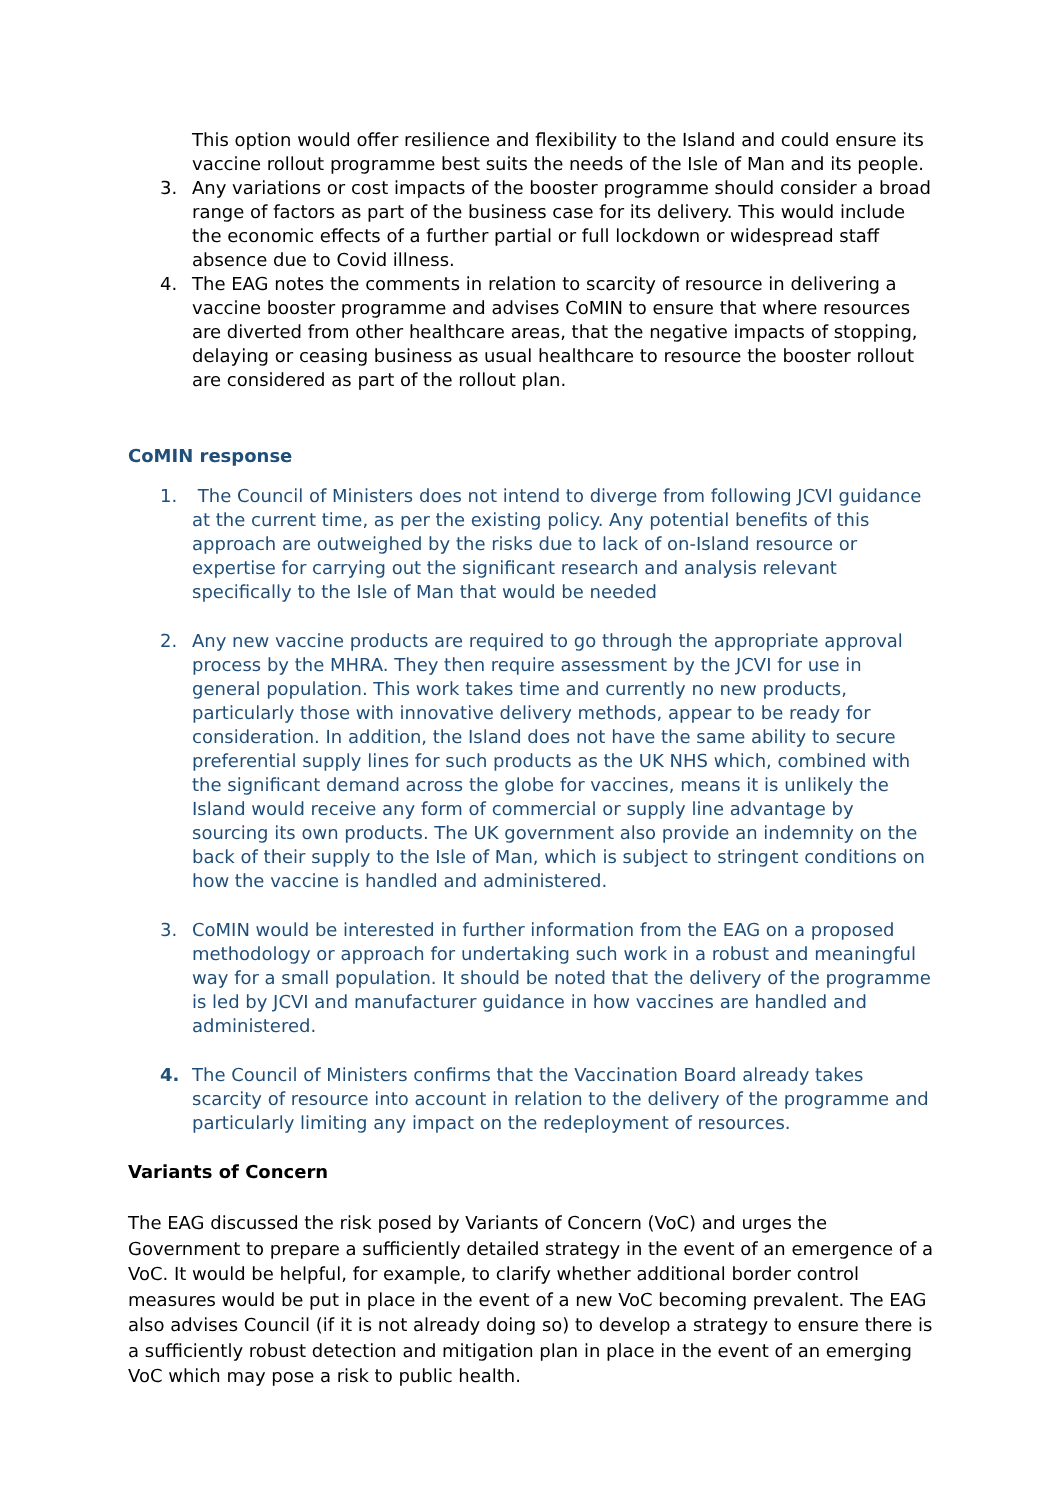This option would offer resilience and flexibility to the Island and could ensure its vaccine rollout programme best suits the needs of the Isle of Man and its people.
3. Any variations or cost impacts of the booster programme should consider a broad range of factors as part of the business case for its delivery. This would include the economic effects of a further partial or full lockdown or widespread staff absence due to Covid illness.
4. The EAG notes the comments in relation to scarcity of resource in delivering a vaccine booster programme and advises CoMIN to ensure that where resources are diverted from other healthcare areas, that the negative impacts of stopping, delaying or ceasing business as usual healthcare to resource the booster rollout are considered as part of the rollout plan.
CoMIN response
1. The Council of Ministers does not intend to diverge from following JCVI guidance at the current time, as per the existing policy. Any potential benefits of this approach are outweighed by the risks due to lack of on-Island resource or expertise for carrying out the significant research and analysis relevant specifically to the Isle of Man that would be needed
2. Any new vaccine products are required to go through the appropriate approval process by the MHRA. They then require assessment by the JCVI for use in general population. This work takes time and currently no new products, particularly those with innovative delivery methods, appear to be ready for consideration. In addition, the Island does not have the same ability to secure preferential supply lines for such products as the UK NHS which, combined with the significant demand across the globe for vaccines, means it is unlikely the Island would receive any form of commercial or supply line advantage by sourcing its own products. The UK government also provide an indemnity on the back of their supply to the Isle of Man, which is subject to stringent conditions on how the vaccine is handled and administered.
3. CoMIN would be interested in further information from the EAG on a proposed methodology or approach for undertaking such work in a robust and meaningful way for a small population. It should be noted that the delivery of the programme is led by JCVI and manufacturer guidance in how vaccines are handled and administered.
4. The Council of Ministers confirms that the Vaccination Board already takes scarcity of resource into account in relation to the delivery of the programme and particularly limiting any impact on the redeployment of resources.
Variants of Concern
The EAG discussed the risk posed by Variants of Concern (VoC) and urges the Government to prepare a sufficiently detailed strategy in the event of an emergence of a VoC. It would be helpful, for example, to clarify whether additional border control measures would be put in place in the event of a new VoC becoming prevalent. The EAG also advises Council (if it is not already doing so) to develop a strategy to ensure there is a sufficiently robust detection and mitigation plan in place in the event of an emerging VoC which may pose a risk to public health.